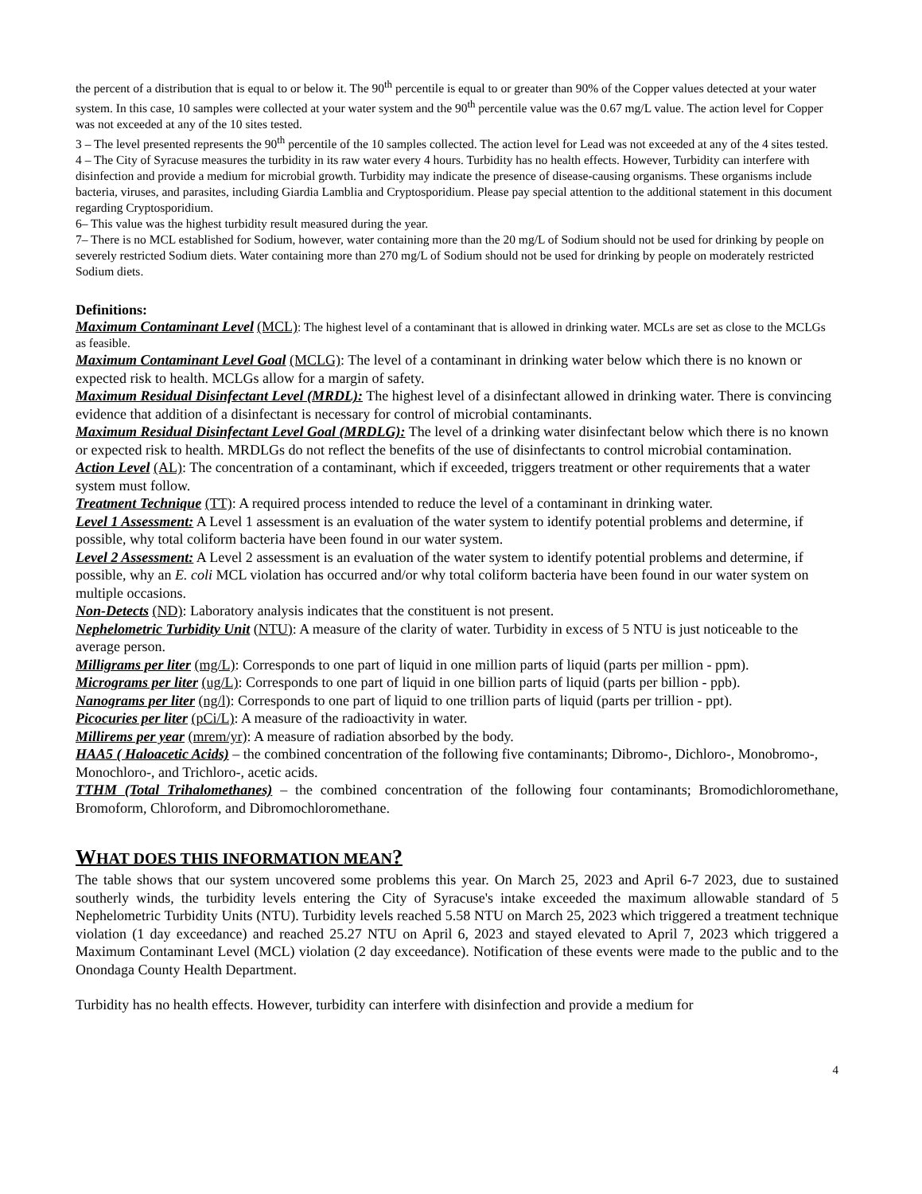the percent of a distribution that is equal to or below it. The 90<sup>th</sup> percentile is equal to or greater than 90% of the Copper values detected at your water system. In this case, 10 samples were collected at your water system and the 90<sup>th</sup> percentile value was the 0.67 mg/L value. The action level for Copper was not exceeded at any of the 10 sites tested.
3 – The level presented represents the 90<sup>th</sup> percentile of the 10 samples collected. The action level for Lead was not exceeded at any of the 4 sites tested.
4 – The City of Syracuse measures the turbidity in its raw water every 4 hours. Turbidity has no health effects. However, Turbidity can interfere with disinfection and provide a medium for microbial growth. Turbidity may indicate the presence of disease-causing organisms. These organisms include bacteria, viruses, and parasites, including Giardia Lamblia and Cryptosporidium. Please pay special attention to the additional statement in this document regarding Cryptosporidium.
6– This value was the highest turbidity result measured during the year.
7– There is no MCL established for Sodium, however, water containing more than the 20 mg/L of Sodium should not be used for drinking by people on severely restricted Sodium diets. Water containing more than 270 mg/L of Sodium should not be used for drinking by people on moderately restricted Sodium diets.
Definitions:
Maximum Contaminant Level (MCL): The highest level of a contaminant that is allowed in drinking water. MCLs are set as close to the MCLGs as feasible.
Maximum Contaminant Level Goal (MCLG): The level of a contaminant in drinking water below which there is no known or expected risk to health. MCLGs allow for a margin of safety.
Maximum Residual Disinfectant Level (MRDL): The highest level of a disinfectant allowed in drinking water. There is convincing evidence that addition of a disinfectant is necessary for control of microbial contaminants.
Maximum Residual Disinfectant Level Goal (MRDLG): The level of a drinking water disinfectant below which there is no known or expected risk to health. MRDLGs do not reflect the benefits of the use of disinfectants to control microbial contamination.
Action Level (AL): The concentration of a contaminant, which if exceeded, triggers treatment or other requirements that a water system must follow.
Treatment Technique (TT): A required process intended to reduce the level of a contaminant in drinking water.
Level 1 Assessment: A Level 1 assessment is an evaluation of the water system to identify potential problems and determine, if possible, why total coliform bacteria have been found in our water system.
Level 2 Assessment: A Level 2 assessment is an evaluation of the water system to identify potential problems and determine, if possible, why an E. coli MCL violation has occurred and/or why total coliform bacteria have been found in our water system on multiple occasions.
Non-Detects (ND): Laboratory analysis indicates that the constituent is not present.
Nephelometric Turbidity Unit (NTU): A measure of the clarity of water. Turbidity in excess of 5 NTU is just noticeable to the average person.
Milligrams per liter (mg/L): Corresponds to one part of liquid in one million parts of liquid (parts per million - ppm).
Micrograms per liter (ug/L): Corresponds to one part of liquid in one billion parts of liquid (parts per billion - ppb).
Nanograms per liter (ng/l): Corresponds to one part of liquid to one trillion parts of liquid (parts per trillion - ppt).
Picocuries per liter (pCi/L): A measure of the radioactivity in water.
Millirems per year (mrem/yr): A measure of radiation absorbed by the body.
HAA5 ( Haloacetic Acids) – the combined concentration of the following five contaminants; Dibromo-, Dichloro-, Monobromo-, Monochloro-, and Trichloro-, acetic acids.
TTHM (Total Trihalomethanes) – the combined concentration of the following four contaminants; Bromodichloromethane, Bromoform, Chloroform, and Dibromochloromethane.
WHAT DOES THIS INFORMATION MEAN?
The table shows that our system uncovered some problems this year. On March 25, 2023 and April 6-7 2023, due to sustained southerly winds, the turbidity levels entering the City of Syracuse's intake exceeded the maximum allowable standard of 5 Nephelometric Turbidity Units (NTU). Turbidity levels reached 5.58 NTU on March 25, 2023 which triggered a treatment technique violation (1 day exceedance) and reached 25.27 NTU on April 6, 2023 and stayed elevated to April 7, 2023 which triggered a Maximum Contaminant Level (MCL) violation (2 day exceedance). Notification of these events were made to the public and to the Onondaga County Health Department.
Turbidity has no health effects. However, turbidity can interfere with disinfection and provide a medium for
4